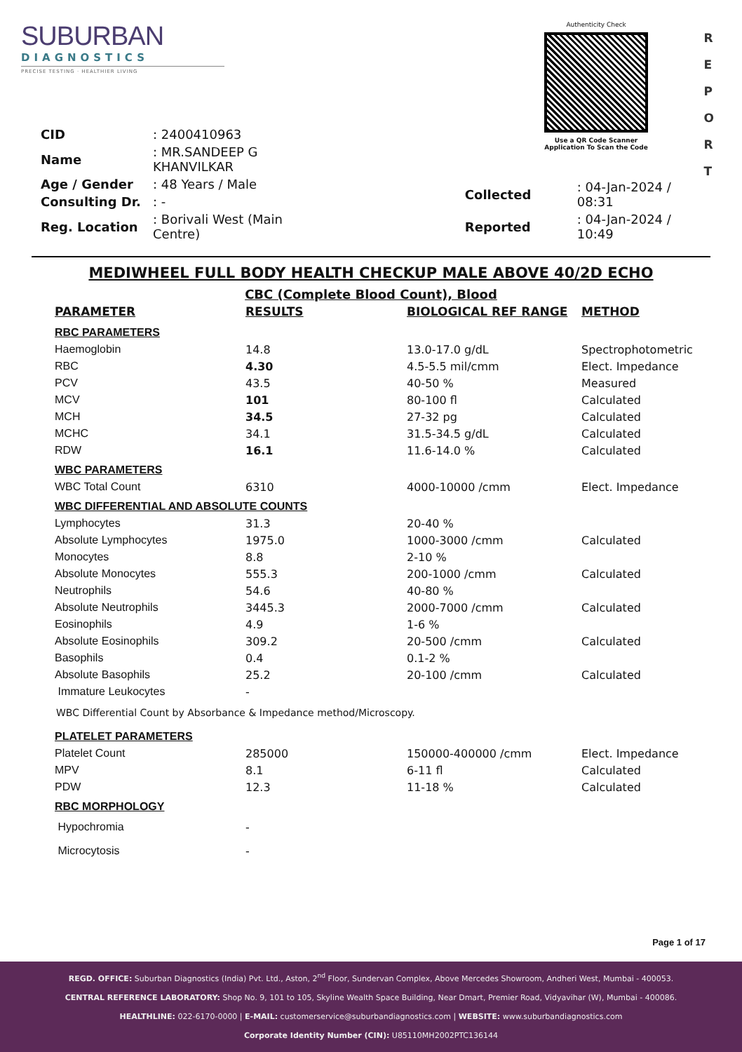SUBURBAN
DIAGNOSTICS
PRECISE TESTING · HEALTHIER LIVING
Authenticity Check
Use a QR Code Scanner
Application To Scan the Code
R
E
P
O
R
T
| CID | : 2400410963 |
| Name | : MR.SANDEEP G KHANVILKAR |
| Age / Gender | : 48 Years / Male |
| Consulting Dr. | : - |
| Reg. Location | : Borivali West (Main Centre) |
| Collected | : 04-Jan-2024 / 08:31 |
| Reported | : 04-Jan-2024 / 10:49 |
MEDIWHEEL FULL BODY HEALTH CHECKUP MALE ABOVE 40/2D ECHO
CBC (Complete Blood Count), Blood
| PARAMETER | RESULTS | BIOLOGICAL REF RANGE | METHOD |
| --- | --- | --- | --- |
| RBC PARAMETERS | | | |
| Haemoglobin | 14.8 | 13.0-17.0 g/dL | Spectrophotometric |
| RBC | 4.30 | 4.5-5.5 mil/cmm | Elect. Impedance |
| PCV | 43.5 | 40-50 % | Measured |
| MCV | 101 | 80-100 fl | Calculated |
| MCH | 34.5 | 27-32 pg | Calculated |
| MCHC | 34.1 | 31.5-34.5 g/dL | Calculated |
| RDW | 16.1 | 11.6-14.0 % | Calculated |
| WBC PARAMETERS | | | |
| WBC Total Count | 6310 | 4000-10000 /cmm | Elect. Impedance |
| WBC DIFFERENTIAL AND ABSOLUTE COUNTS | | | |
| Lymphocytes | 31.3 | 20-40 % | |
| Absolute Lymphocytes | 1975.0 | 1000-3000 /cmm | Calculated |
| Monocytes | 8.8 | 2-10 % | |
| Absolute Monocytes | 555.3 | 200-1000 /cmm | Calculated |
| Neutrophils | 54.6 | 40-80 % | |
| Absolute Neutrophils | 3445.3 | 2000-7000 /cmm | Calculated |
| Eosinophils | 4.9 | 1-6 % | |
| Absolute Eosinophils | 309.2 | 20-500 /cmm | Calculated |
| Basophils | 0.4 | 0.1-2 % | |
| Absolute Basophils | 25.2 | 20-100 /cmm | Calculated |
| Immature Leukocytes | - | | |
WBC Differential Count by Absorbance & Impedance method/Microscopy.
| PLATELET PARAMETERS | | | |
| Platelet Count | 285000 | 150000-400000 /cmm | Elect. Impedance |
| MPV | 8.1 | 6-11 fl | Calculated |
| PDW | 12.3 | 11-18 % | Calculated |
| RBC MORPHOLOGY | | | |
| Hypochromia | - | | |
| Microcytosis | - | | |
Page 1 of 17
REGD. OFFICE: Suburban Diagnostics (India) Pvt. Ltd., Aston, 2<sup>nd</sup> Floor, Sundervan Complex, Above Mercedes Showroom, Andheri West, Mumbai - 400053.
CENTRAL REFERENCE LABORATORY: Shop No. 9, 101 to 105, Skyline Wealth Space Building, Near Dmart, Premier Road, Vidyavihar (W), Mumbai - 400086.
HEALTHLINE: 022-6170-0000 | E-MAIL: customerservice@suburbandiagnostics.com | WEBSITE: www.suburbandiagnostics.com
Corporate Identity Number (CIN): U85110MH2002PTC136144